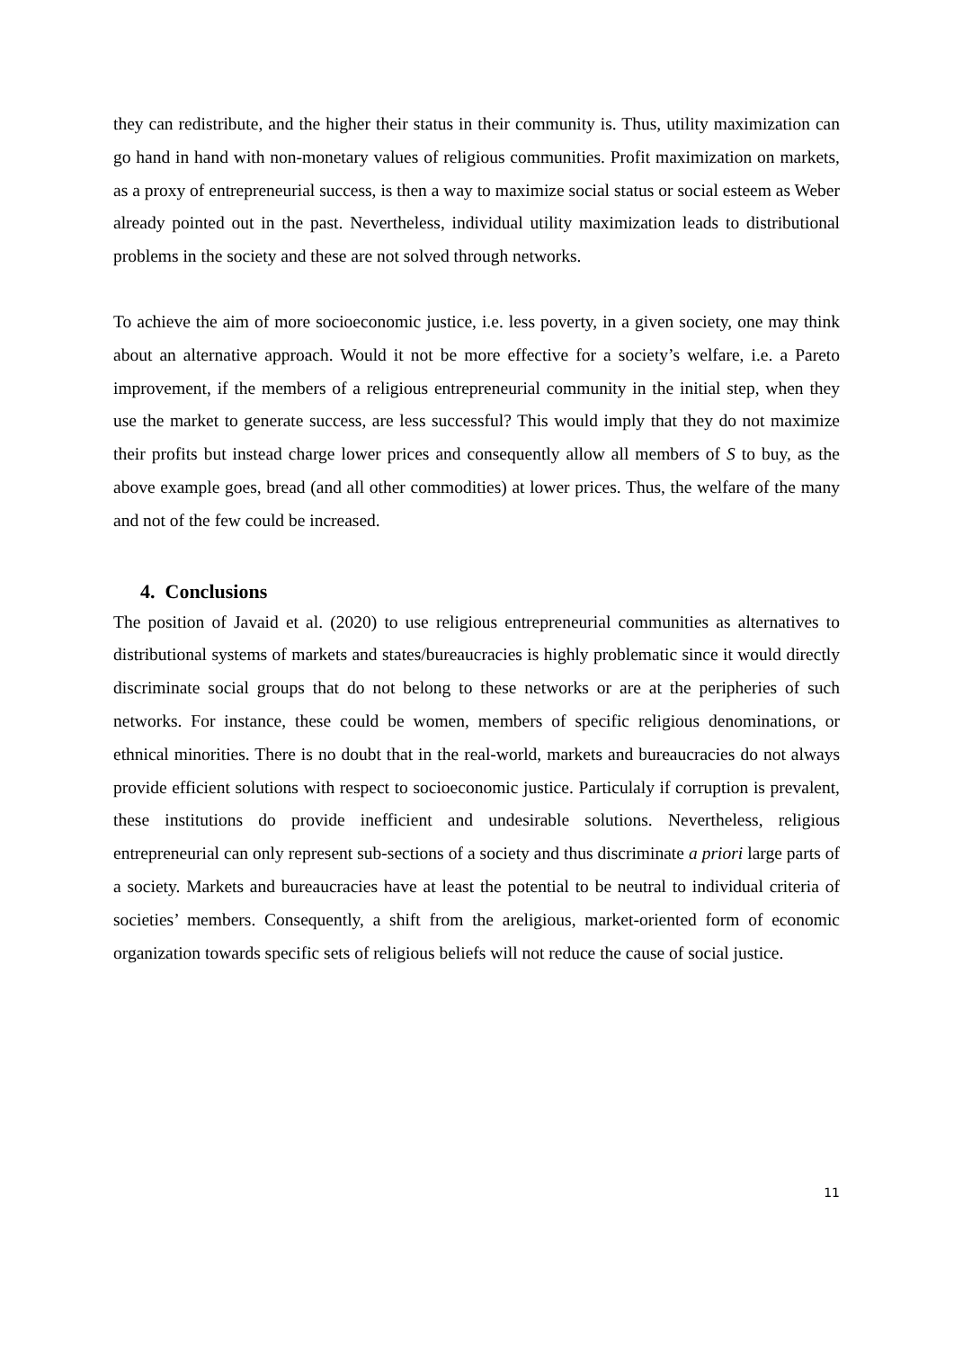they can redistribute, and the higher their status in their community is. Thus, utility maximization can go hand in hand with non-monetary values of religious communities. Profit maximization on markets, as a proxy of entrepreneurial success, is then a way to maximize social status or social esteem as Weber already pointed out in the past. Nevertheless, individual utility maximization leads to distributional problems in the society and these are not solved through networks.
To achieve the aim of more socioeconomic justice, i.e. less poverty, in a given society, one may think about an alternative approach. Would it not be more effective for a society’s welfare, i.e. a Pareto improvement, if the members of a religious entrepreneurial community in the initial step, when they use the market to generate success, are less successful? This would imply that they do not maximize their profits but instead charge lower prices and consequently allow all members of S to buy, as the above example goes, bread (and all other commodities) at lower prices. Thus, the welfare of the many and not of the few could be increased.
4. Conclusions
The position of Javaid et al. (2020) to use religious entrepreneurial communities as alternatives to distributional systems of markets and states/bureaucracies is highly problematic since it would directly discriminate social groups that do not belong to these networks or are at the peripheries of such networks. For instance, these could be women, members of specific religious denominations, or ethnical minorities. There is no doubt that in the real-world, markets and bureaucracies do not always provide efficient solutions with respect to socioeconomic justice. Particulaly if corruption is prevalent, these institutions do provide inefficient and undesirable solutions. Nevertheless, religious entrepreneurial can only represent sub-sections of a society and thus discriminate a priori large parts of a society. Markets and bureaucracies have at least the potential to be neutral to individual criteria of societies’ members. Consequently, a shift from the areligious, market-oriented form of economic organization towards specific sets of religious beliefs will not reduce the cause of social justice.
11